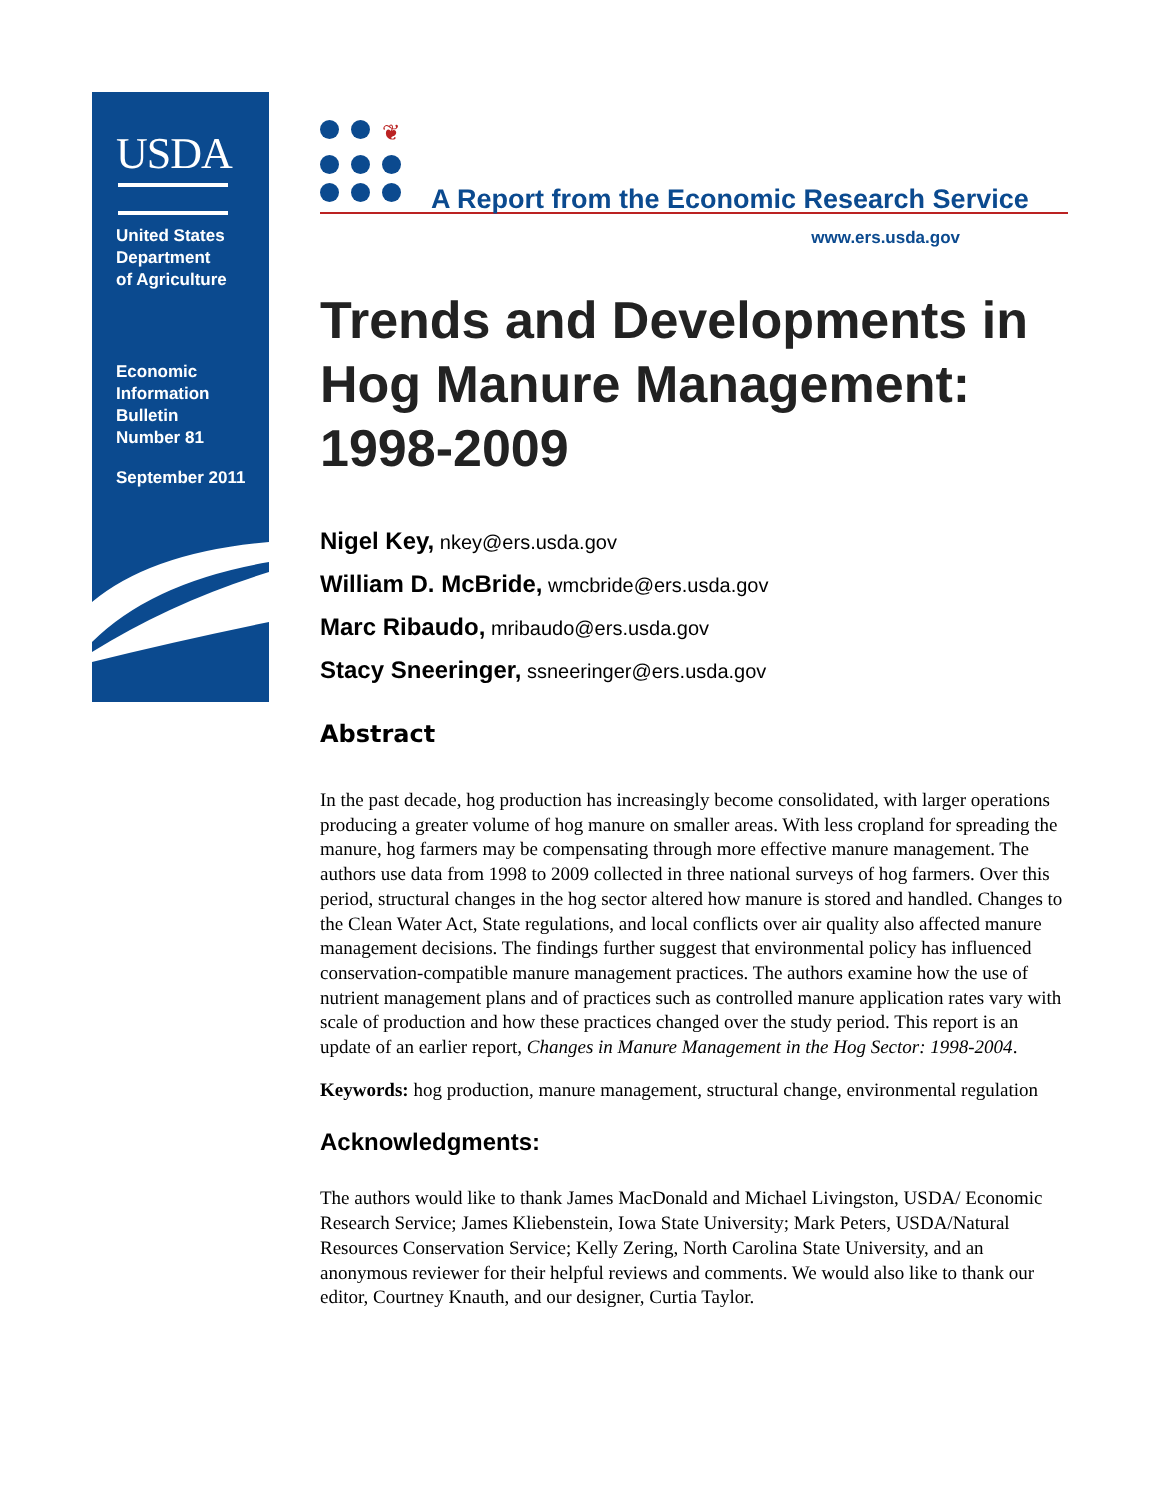USDA
United States
Department
of Agriculture
Economic
Information
Bulletin
Number 81
September 2011
❦
A Report from the Economic Research Service
www.ers.usda.gov
Trends and Developments in Hog Manure Management: 1998-2009
Nigel Key, nkey@ers.usda.gov
William D. McBride, wmcbride@ers.usda.gov
Marc Ribaudo, mribaudo@ers.usda.gov
Stacy Sneeringer, ssneeringer@ers.usda.gov
Abstract
In the past decade, hog production has increasingly become consolidated, with larger operations producing a greater volume of hog manure on smaller areas. With less crop­land for spreading the manure, hog farmers may be compensating through more effective manure management. The authors use data from 1998 to 2009 collected in three national surveys of hog farmers. Over this period, structural changes in the hog sector altered how manure is stored and handled. Changes to the Clean Water Act, State regulations, and local conflicts over air quality also affected manure management decisions. The findings further suggest that environmental policy has influenced conservation-compatible manure management practices. The authors examine how the use of nutrient management plans and of practices such as controlled manure application rates vary with scale of production and how these practices changed over the study period. This report is an update of an earlier report, Changes in Manure Management in the Hog Sector: 1998-2004.
Keywords: hog production, manure management, structural change, environmental regulation
Acknowledgments:
The authors would like to thank James MacDonald and Michael Livingston, USDA/ Economic Research Service; James Kliebenstein, Iowa State University; Mark Peters, USDA/Natural Resources Conservation Service; Kelly Zering, North Carolina State University, and an anonymous reviewer for their helpful reviews and comments. We would also like to thank our editor, Courtney Knauth, and our designer, Curtia Taylor.